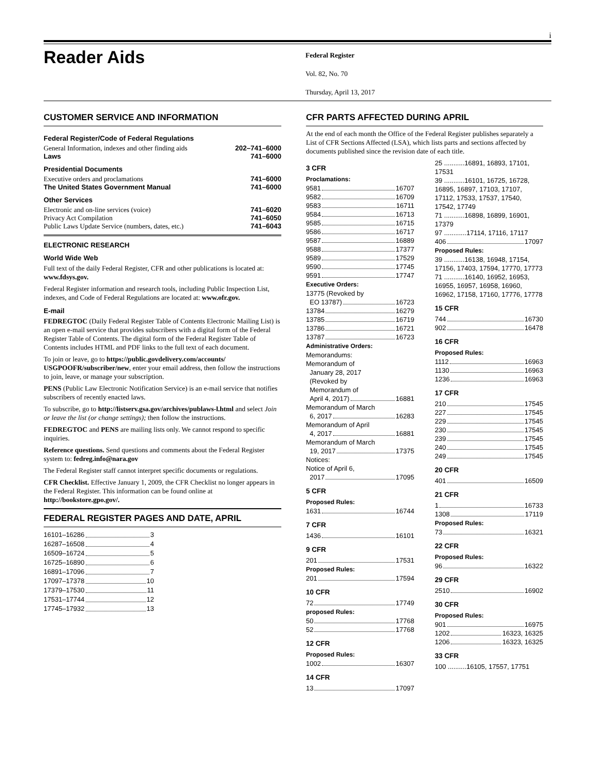i
Reader Aids
Federal Register
Vol. 82, No. 70
Thursday, April 13, 2017
CUSTOMER SERVICE AND INFORMATION
| Federal Register/Code of Federal Regulations | |
| General Information, indexes and other finding aids | 202–741–6000 |
| Laws | 741–6000 |
| Presidential Documents | |
| Executive orders and proclamations | 741–6000 |
| The United States Government Manual | 741–6000 |
| Other Services | |
| Electronic and on-line services (voice) | 741–6020 |
| Privacy Act Compilation | 741–6050 |
| Public Laws Update Service (numbers, dates, etc.) | 741–6043 |
ELECTRONIC RESEARCH
World Wide Web
Full text of the daily Federal Register, CFR and other publications is located at: www.fdsys.gov.
Federal Register information and research tools, including Public Inspection List, indexes, and Code of Federal Regulations are located at: www.ofr.gov.
E-mail
FEDREGTOC (Daily Federal Register Table of Contents Electronic Mailing List) is an open e-mail service that provides subscribers with a digital form of the Federal Register Table of Contents. The digital form of the Federal Register Table of Contents includes HTML and PDF links to the full text of each document.
To join or leave, go to https://public.govdelivery.com/accounts/ USGPOOFR/subscriber/new, enter your email address, then follow the instructions to join, leave, or manage your subscription.
PENS (Public Law Electronic Notification Service) is an e-mail service that notifies subscribers of recently enacted laws.
To subscribe, go to http://listserv.gsa.gov/archives/publaws-l.html and select Join or leave the list (or change settings); then follow the instructions.
FEDREGTOC and PENS are mailing lists only. We cannot respond to specific inquiries.
Reference questions. Send questions and comments about the Federal Register system to: fedreg.info@nara.gov
The Federal Register staff cannot interpret specific documents or regulations.
CFR Checklist. Effective January 1, 2009, the CFR Checklist no longer appears in the Federal Register. This information can be found online at http://bookstore.gpo.gov/.
FEDERAL REGISTER PAGES AND DATE, APRIL
16101–16286 3
16287–16508 4
16509–16724 5
16725–16890 6
16891–17096 7
17097–17378 10
17379–17530 11
17531–17744 12
17745–17932 13
CFR PARTS AFFECTED DURING APRIL
At the end of each month the Office of the Federal Register publishes separately a List of CFR Sections Affected (LSA), which lists parts and sections affected by documents published since the revision date of each title.
3 CFR
Proclamations:
9581 16707
9582 16709
9583 16711
9584 16713
9585 16715
9586 16717
9587 16889
9588 17377
9589 17529
9590 17745
9591 17747
Executive Orders:
13775 (Revoked by
EO 13787) 16723
13784 16279
13785 16719
13786 16721
13787 16723
Administrative Orders:
Memorandums:
Memorandum of
January 28, 2017
(Revoked by
Memorandum of
April 4, 2017) 16881
Memorandum of March
6, 2017 16283
Memorandum of April
4, 2017 16881
Memorandum of March
19, 2017 17375
Notices:
Notice of April 6,
2017 17095
5 CFR
Proposed Rules:
1631 16744
7 CFR
1436 16101
9 CFR
201 17531
Proposed Rules:
201 17594
10 CFR
72 17749
proposed Rules:
50 17768
52 17768
12 CFR
Proposed Rules:
1002 16307
14 CFR
13 17097
25 ...........16891, 16893, 17101, 17531
39 ...........16101, 16725, 16728, 16895, 16897, 17103, 17107, 17112, 17533, 17537, 17540, 17542, 17749
71 ...........16898, 16899, 16901, 17379
97 ............17114, 17116, 17117
406 17097
Proposed Rules:
39 ...........16138, 16948, 17154, 17156, 17403, 17594, 17770, 17773
71 ...........16140, 16952, 16953, 16955, 16957, 16958, 16960, 16962, 17158, 17160, 17776, 17778
15 CFR
744 16730
902 16478
16 CFR
Proposed Rules:
1112 16963
1130 16963
1236 16963
17 CFR
210 17545
227 17545
229 17545
230 17545
239 17545
240 17545
249 17545
20 CFR
401 16509
21 CFR
1 16733
1308 17119
Proposed Rules:
73 16321
22 CFR
Proposed Rules:
96 16322
29 CFR
2510 16902
30 CFR
Proposed Rules:
901 16975
1202 16323, 16325
1206 16323, 16325
33 CFR
100 ..........16105, 17557, 17751